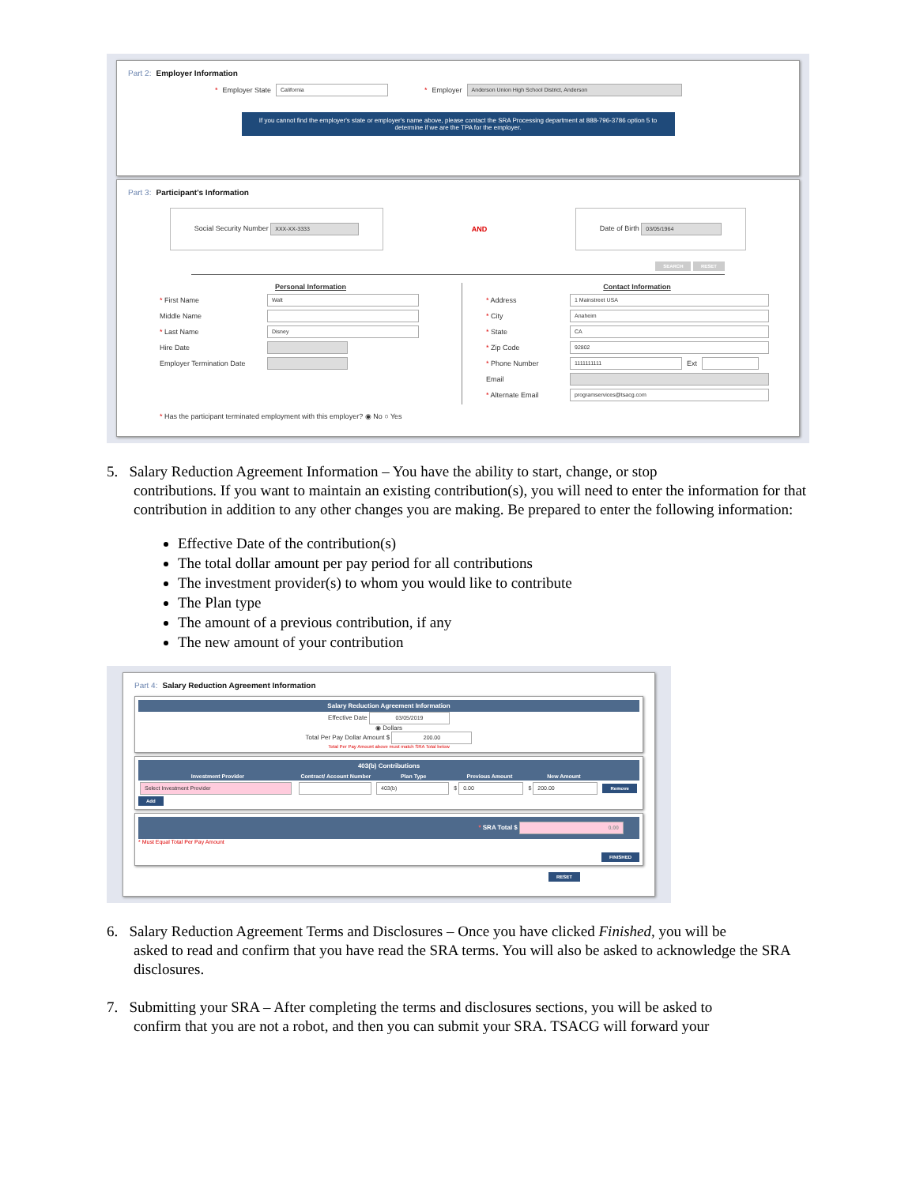Part 2: Employer Information
* Employer State California * Employer Anderson Union High School District, Anderson
If you cannot find the employer's state or employer's name above, please contact the SRA Processing department at 888-796-3786 option 5 to determine if we are the TPA for the employer.
Part 3: Participant's Information
Social Security Number XXX-XX-3333
AND
Date of Birth 03/05/1964
SEARCH RESET
Personal Information
* First Name Walt
Middle Name
* Last Name Disney
Hire Date
Employer Termination Date
Contact Information
* Address 1 Mainstreet USA
* City Anaheim
* State CA
* Zip Code 92802
* Phone Number 1111111111 Ext
Email
* Alternate Email programservices@tsacg.com
* Has the participant terminated employment with this employer? ◉ No ○ Yes
5. Salary Reduction Agreement Information – You have the ability to start, change, or stop
contributions. If you want to maintain an existing contribution(s), you will need to enter the information for that contribution in addition to any other changes you are making. Be prepared to enter the following information:
Effective Date of the contribution(s)
The total dollar amount per pay period for all contributions
The investment provider(s) to whom you would like to contribute
The Plan type
The amount of a previous contribution, if any
The new amount of your contribution
Part 4: Salary Reduction Agreement Information
Salary Reduction Agreement Information
Effective Date 03/05/2019
◉ Dollars
Total Per Pay Dollar Amount $ 200.00
Total Per Pay Amount above must match SRA Total below
403(b) Contributions
| Investment Provider | Contract/ Account Number | Plan Type | Previous Amount | New Amount | |
| --- | --- | --- | --- | --- | --- |
| Select Investment Provider | | 403(b) | $ 0.00 | $ 200.00 | Remove |
Add
* SRA Total $ 0.00
* Must Equal Total Per Pay Amount
FINISHED
RESET
6. Salary Reduction Agreement Terms and Disclosures – Once you have clicked Finished, you will be
asked to read and confirm that you have read the SRA terms. You will also be asked to acknowledge the SRA disclosures.
7. Submitting your SRA – After completing the terms and disclosures sections, you will be asked to
confirm that you are not a robot, and then you can submit your SRA. TSACG will forward your